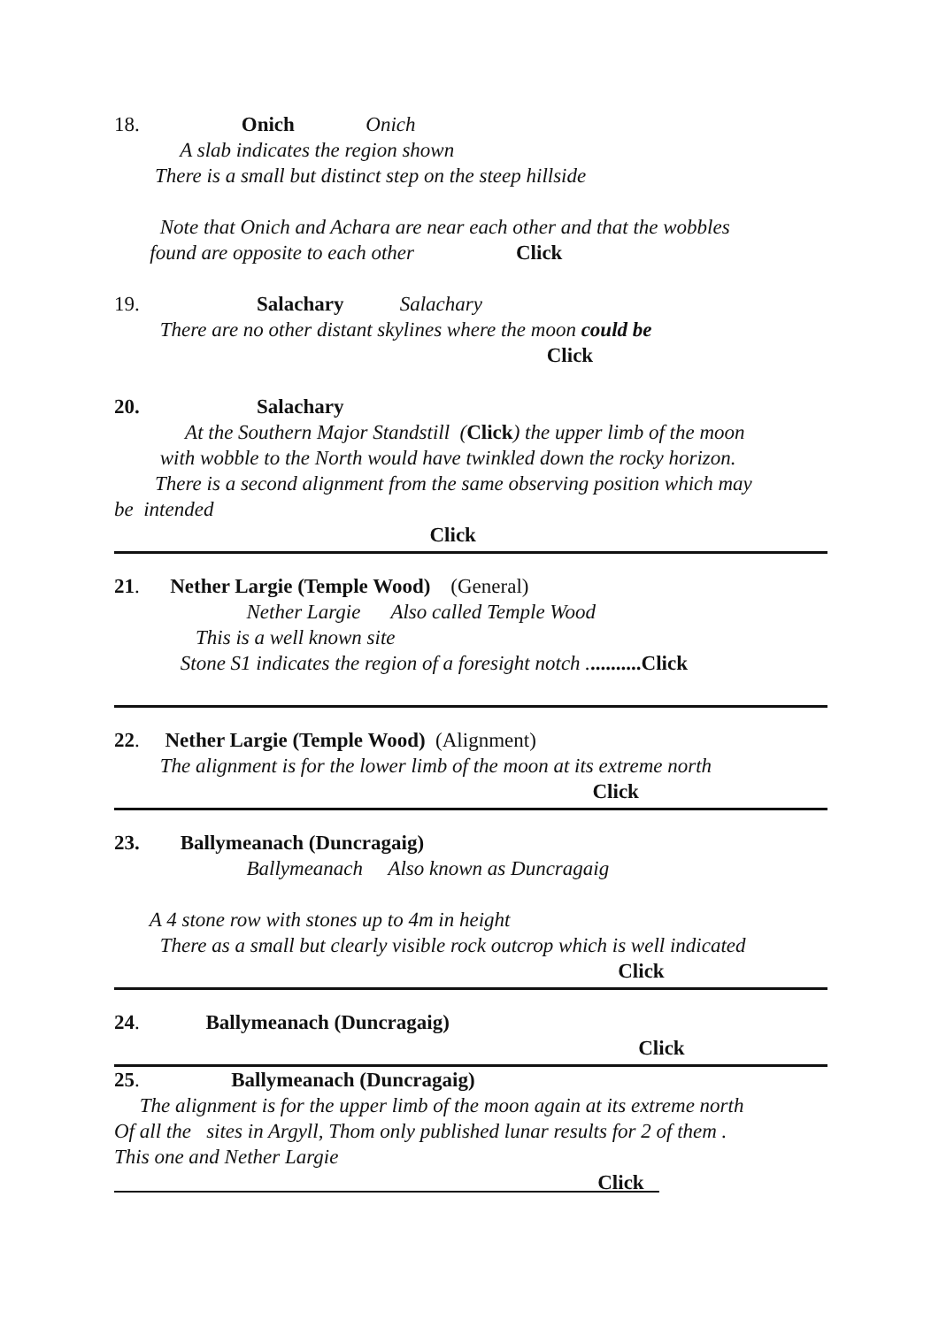18. Onich Onich
A slab indicates the region shown
There is a small but distinct step on the steep hillside
Note that Onich and Achara are near each other and that the wobbles
found are opposite to each other Click
19. Salachary Salachary
There are no other distant skylines where the moon could be
Click
20. Salachary
At the Southern Major Standstill (Click) the upper limb of the moon
with wobble to the North would have twinkled down the rocky horizon.
There is a second alignment from the same observing position which may
be intended
Click
21. Nether Largie (Temple Wood) (General)
Nether Largie Also called Temple Wood
This is a well known site
Stone S1 indicates the region of a foresight notch ...........Click
22. Nether Largie (Temple Wood) (Alignment)
The alignment is for the lower limb of the moon at its extreme north
Click
23. Ballymeanach (Duncragaig)
Ballymeanach Also known as Duncragaig
A 4 stone row with stones up to 4m in height
There as a small but clearly visible rock outcrop which is well indicated
Click
24. Ballymeanach (Duncragaig)
Click
25. Ballymeanach (Duncragaig)
The alignment is for the upper limb of the moon again at its extreme north
Of all the sites in Argyll, Thom only published lunar results for 2 of them .
This one and Nether Largie
Click